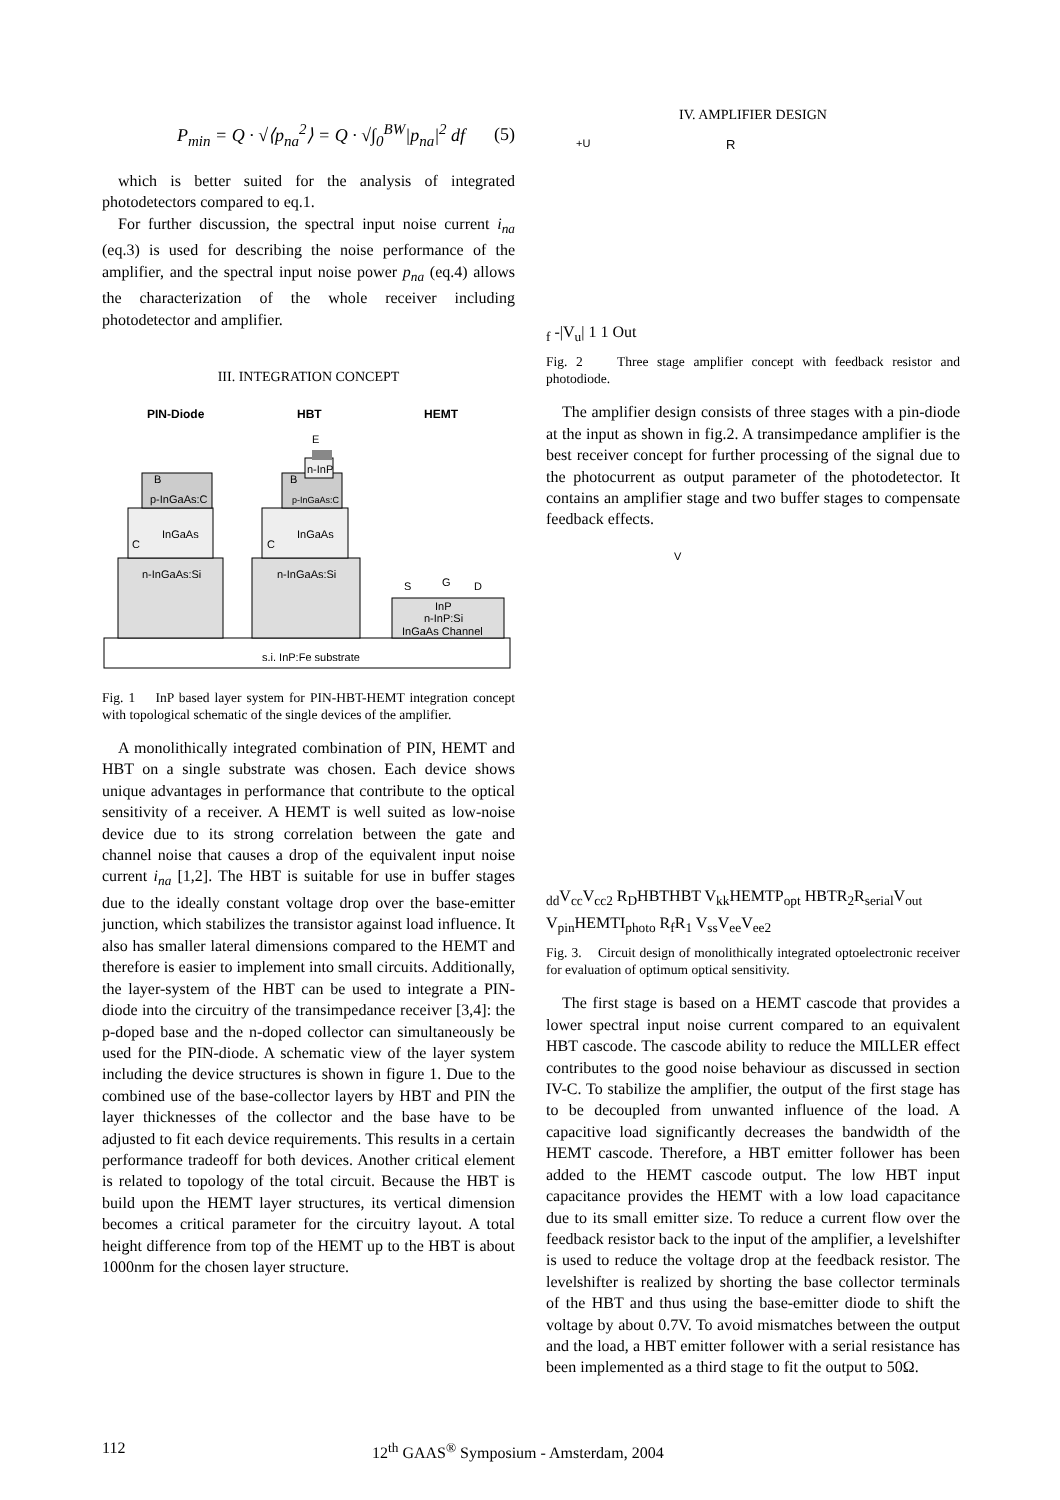P<sub>min</sub> = Q · √⟨p<sub>na</sub><sup>2</sup>⟩ = Q · √∫<sub>0</sub><sup>BW</sup>|p<sub>na</sub>|<sup>2</sup> df (5)
which is better suited for the analysis of integrated photodetectors compared to eq.1.
For further discussion, the spectral input noise current i<sub>na</sub> (eq.3) is used for describing the noise performance of the amplifier, and the spectral input noise power p<sub>na</sub> (eq.4) allows the characterization of the whole receiver including photodetector and amplifier.
III. INTEGRATION CONCEPT
PIN-Diode
HBT
HEMT
s.i. InP:Fe substrate
n-InGaAs:Si
InGaAs
p-InGaAs:C
B
C
n-InGaAs:Si
InGaAs
p-InGaAs:C
B
C
n-InP
E
InP
n-InP:Si
InGaAs Channel
S
G
D
Fig. 1 InP based layer system for PIN-HBT-HEMT integration concept with topological schematic of the single devices of the amplifier.
A monolithically integrated combination of PIN, HEMT and HBT on a single substrate was chosen. Each device shows unique advantages in performance that contribute to the optical sensitivity of a receiver. A HEMT is well suited as low-noise device due to its strong correlation between the gate and channel noise that causes a drop of the equivalent input noise current i<sub>na</sub> [1,2]. The HBT is suitable for use in buffer stages due to the ideally constant voltage drop over the base-emitter junction, which stabilizes the transistor against load influence. It also has smaller lateral dimensions compared to the HEMT and therefore is easier to implement into small circuits. Additionally, the layer-system of the HBT can be used to integrate a PIN-diode into the circuitry of the transimpedance receiver [3,4]: the p-doped base and the n-doped collector can simultaneously be used for the PIN-diode. A schematic view of the layer system including the device structures is shown in figure 1. Due to the combined use of the base-collector layers by HBT and PIN the layer thicknesses of the collector and the base have to be adjusted to fit each device requirements. This results in a certain performance tradeoff for both devices. Another critical element is related to topology of the total circuit. Because the HBT is build upon the HEMT layer structures, its vertical dimension becomes a critical parameter for the circuitry layout. A total height difference from top of the HEMT up to the HBT is about 1000nm for the chosen layer structure.
IV. AMPLIFIER DESIGN
+U
Rf
-|Vu|
1
1
Out
Fig. 2 Three stage amplifier concept with feedback resistor and photodiode.
The amplifier design consists of three stages with a pin-diode at the input as shown in fig.2. A transimpedance amplifier is the best receiver concept for further processing of the signal due to the photocurrent as output parameter of the photodetector. It contains an amplifier stage and two buffer stages to compensate feedback effects.
Vdd
Vcc
Vcc2
RD
HBT
HBT
Vkk
HEMT
Popt
HBT
R2
Rserial
Vout
Vpin
HEMT
Iphoto
Rf
R1
Vss
Vee
Vee2
Fig. 3. Circuit design of monolithically integrated optoelectronic receiver for evaluation of optimum optical sensitivity.
The first stage is based on a HEMT cascode that provides a lower spectral input noise current compared to an equivalent HBT cascode. The cascode ability to reduce the MILLER effect contributes to the good noise behaviour as discussed in section IV-C. To stabilize the amplifier, the output of the first stage has to be decoupled from unwanted influence of the load. A capacitive load significantly decreases the bandwidth of the HEMT cascode. Therefore, a HBT emitter follower has been added to the HEMT cascode output. The low HBT input capacitance provides the HEMT with a low load capacitance due to its small emitter size. To reduce a current flow over the feedback resistor back to the input of the amplifier, a levelshifter is used to reduce the voltage drop at the feedback resistor. The levelshifter is realized by shorting the base collector terminals of the HBT and thus using the base-emitter diode to shift the voltage by about 0.7V. To avoid mismatches between the output and the load, a HBT emitter follower with a serial resistance has been implemented as a third stage to fit the output to 50Ω.
112 12<sup>th</sup> GAAS<sup>®</sup> Symposium - Amsterdam, 2004